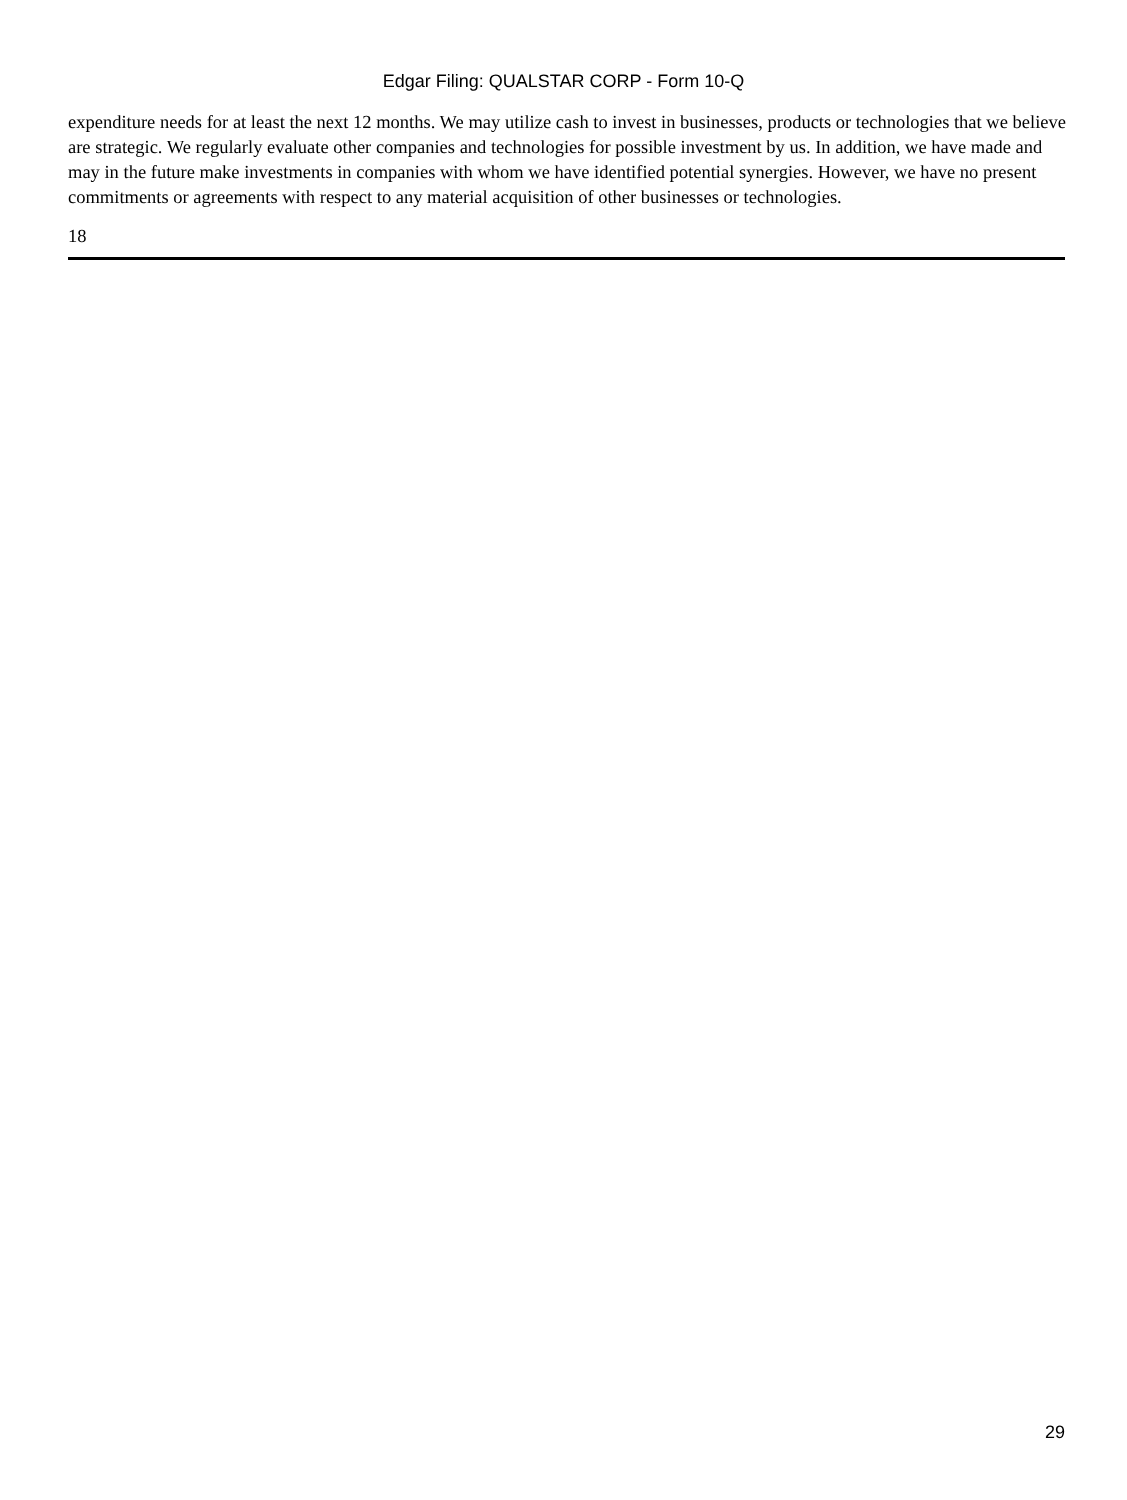Edgar Filing: QUALSTAR CORP - Form 10-Q
expenditure needs for at least the next 12 months. We may utilize cash to invest in businesses, products or technologies that we believe are strategic. We regularly evaluate other companies and technologies for possible investment by us. In addition, we have made and may in the future make investments in companies with whom we have identified potential synergies. However, we have no present commitments or agreements with respect to any material acquisition of other businesses or technologies.
18
29